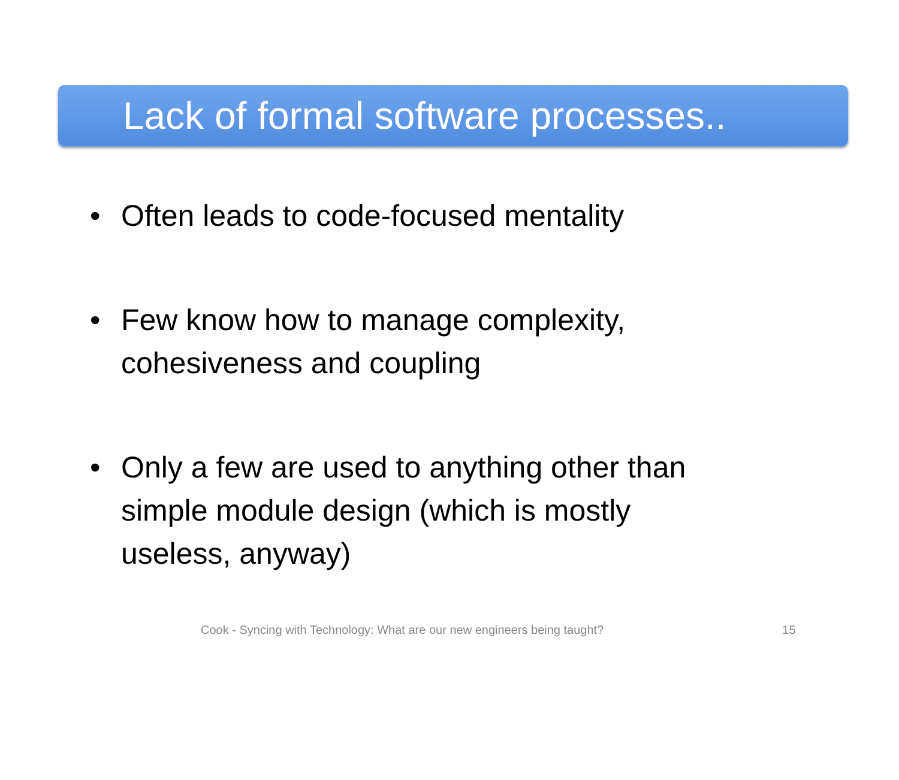Lack of formal software processes..
• Often leads to code-focused mentality
• Few know how to manage complexity,
cohesiveness and coupling
• Only a few are used to anything other than
simple module design (which is mostly
useless, anyway)
Cook - Syncing with Technology: What are our new engineers being taught? 15